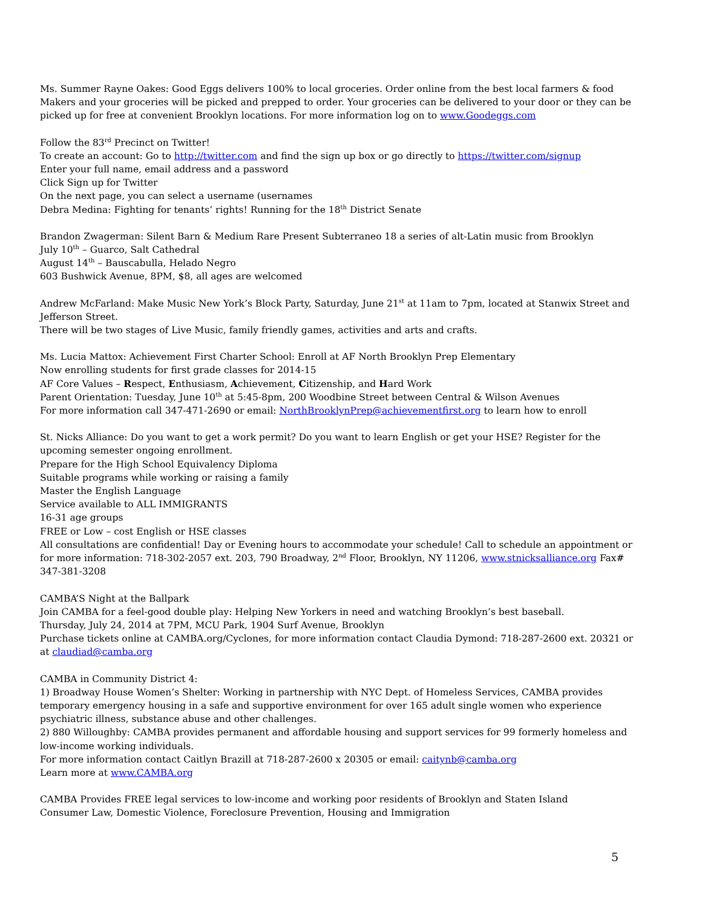Ms. Summer Rayne Oakes: Good Eggs delivers 100% to local groceries. Order online from the best local farmers & food Makers and your groceries will be picked and prepped to order. Your groceries can be delivered to your door or they can be picked up for free at convenient Brooklyn locations. For more information log on to www.Goodeggs.com
Follow the 83<sup>rd</sup> Precinct on Twitter!
To create an account: Go to http://twitter.com and find the sign up box or go directly to https://twitter.com/signup
Enter your full name, email address and a password
Click Sign up for Twitter
On the next page, you can select a username (usernames
Debra Medina: Fighting for tenants’ rights! Running for the 18<sup>th</sup> District Senate
Brandon Zwagerman: Silent Barn & Medium Rare Present Subterraneo 18 a series of alt-Latin music from Brooklyn
July 10<sup>th</sup> – Guarco, Salt Cathedral
August 14<sup>th</sup> – Bauscabulla, Helado Negro
603 Bushwick Avenue, 8PM, $8, all ages are welcomed
Andrew McFarland: Make Music New York’s Block Party, Saturday, June 21<sup>st</sup> at 11am to 7pm, located at Stanwix Street and Jefferson Street.
There will be two stages of Live Music, family friendly games, activities and arts and crafts.
Ms. Lucia Mattox: Achievement First Charter School: Enroll at AF North Brooklyn Prep Elementary
Now enrolling students for first grade classes for 2014-15
AF Core Values – Respect, Enthusiasm, Achievement, Citizenship, and Hard Work
Parent Orientation: Tuesday, June 10<sup>th</sup> at 5:45-8pm, 200 Woodbine Street between Central & Wilson Avenues
For more information call 347-471-2690 or email: NorthBrooklynPrep@achievementfirst.org to learn how to enroll
St. Nicks Alliance: Do you want to get a work permit? Do you want to learn English or get your HSE? Register for the upcoming semester ongoing enrollment.
Prepare for the High School Equivalency Diploma
Suitable programs while working or raising a family
Master the English Language
Service available to ALL IMMIGRANTS
16-31 age groups
FREE or Low – cost English or HSE classes
All consultations are confidential! Day or Evening hours to accommodate your schedule! Call to schedule an appointment or for more information: 718-302-2057 ext. 203, 790 Broadway, 2<sup>nd</sup> Floor, Brooklyn, NY 11206, www.stnicksalliance.org Fax# 347-381-3208
CAMBA’S Night at the Ballpark
Join CAMBA for a feel-good double play: Helping New Yorkers in need and watching Brooklyn’s best baseball.
Thursday, July 24, 2014 at 7PM, MCU Park, 1904 Surf Avenue, Brooklyn
Purchase tickets online at CAMBA.org/Cyclones, for more information contact Claudia Dymond: 718-287-2600 ext. 20321 or at claudiad@camba.org
CAMBA in Community District 4:
1) Broadway House Women’s Shelter: Working in partnership with NYC Dept. of Homeless Services, CAMBA provides temporary emergency housing in a safe and supportive environment for over 165 adult single women who experience psychiatric illness, substance abuse and other challenges.
2) 880 Willoughby: CAMBA provides permanent and affordable housing and support services for 99 formerly homeless and low-income working individuals.
For more information contact Caitlyn Brazill at 718-287-2600 x 20305 or email: caitynb@camba.org
Learn more at www.CAMBA.org
CAMBA Provides FREE legal services to low-income and working poor residents of Brooklyn and Staten Island
Consumer Law, Domestic Violence, Foreclosure Prevention, Housing and Immigration
5